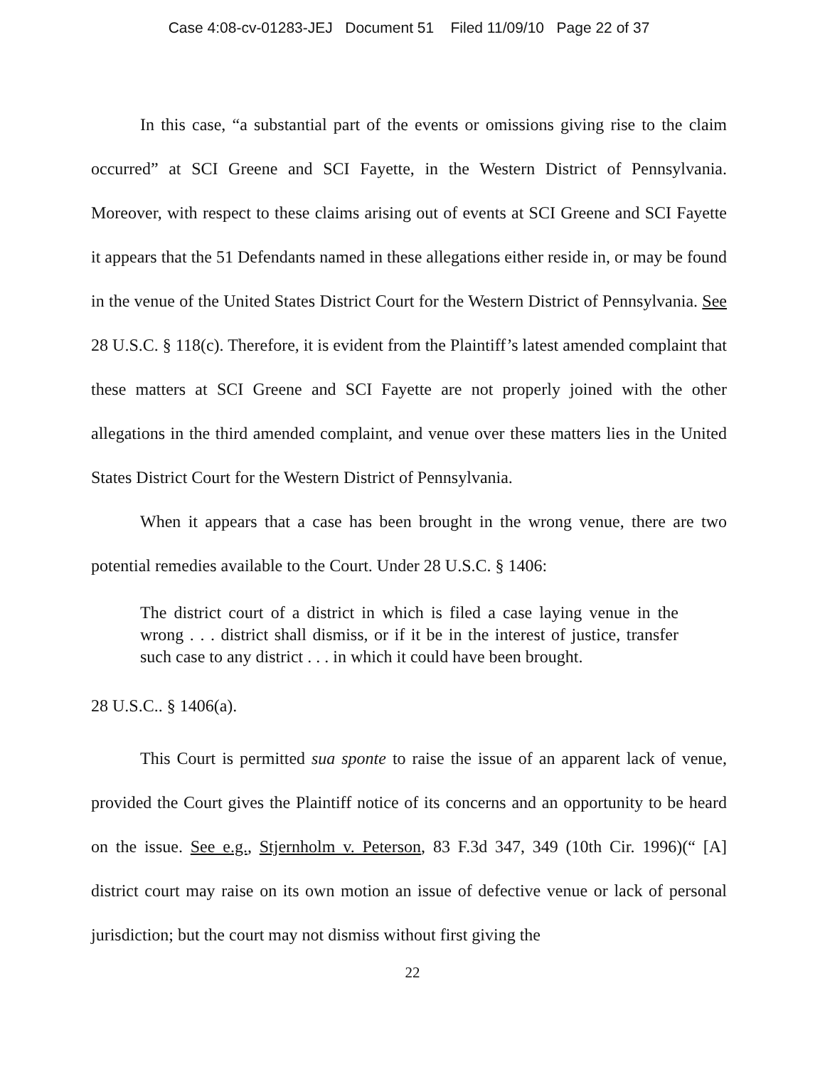Case 4:08-cv-01283-JEJ Document 51 Filed 11/09/10 Page 22 of 37
In this case, “a substantial part of the events or omissions giving rise to the claim occurred” at SCI Greene and SCI Fayette, in the Western District of Pennsylvania. Moreover, with respect to these claims arising out of events at SCI Greene and SCI Fayette it appears that the 51 Defendants named in these allegations either reside in, or may be found in the venue of the United States District Court for the Western District of Pennsylvania. See 28 U.S.C. § 118(c). Therefore, it is evident from the Plaintiff’s latest amended complaint that these matters at SCI Greene and SCI Fayette are not properly joined with the other allegations in the third amended complaint, and venue over these matters lies in the United States District Court for the Western District of Pennsylvania.
When it appears that a case has been brought in the wrong venue, there are two potential remedies available to the Court. Under 28 U.S.C. § 1406:
The district court of a district in which is filed a case laying venue in the wrong . . . district shall dismiss, or if it be in the interest of justice, transfer such case to any district . . . in which it could have been brought.
28 U.S.C.. § 1406(a).
This Court is permitted sua sponte to raise the issue of an apparent lack of venue, provided the Court gives the Plaintiff notice of its concerns and an opportunity to be heard on the issue. See e.g., Stjernholm v. Peterson, 83 F.3d 347, 349 (10th Cir. 1996)(“ [A] district court may raise on its own motion an issue of defective venue or lack of personal jurisdiction; but the court may not dismiss without first giving the
22